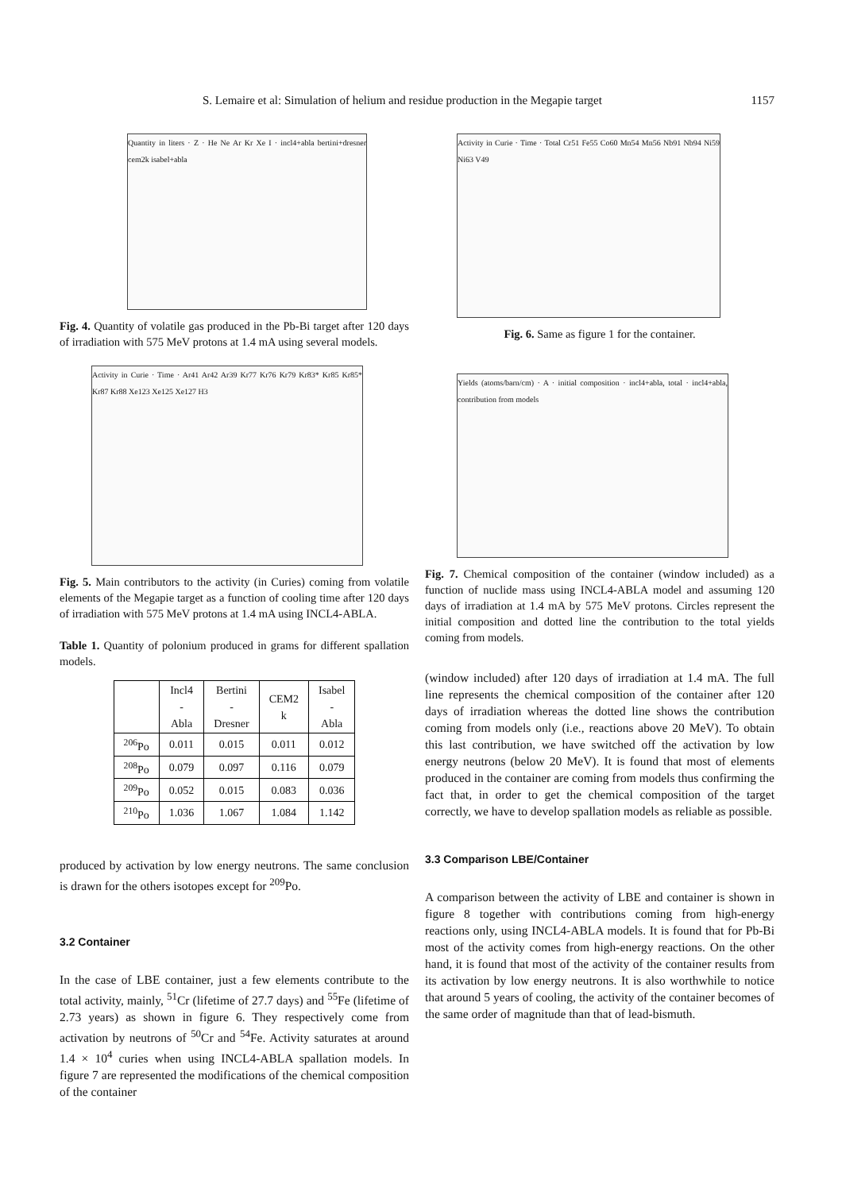S. Lemaire et al: Simulation of helium and residue production in the Megapie target 1157
Quantity in liters · Z · He Ne Ar Kr Xe I · incl4+abla bertini+dresner cem2k isabel+abla
Fig. 4. Quantity of volatile gas produced in the Pb-Bi target after 120 days of irradiation with 575 MeV protons at 1.4 mA using several models.
Activity in Curie · Time · Ar41 Ar42 Ar39 Kr77 Kr76 Kr79 Kr83* Kr85 Kr85* Kr87 Kr88 Xe123 Xe125 Xe127 H3
Fig. 5. Main contributors to the activity (in Curies) coming from volatile elements of the Megapie target as a function of cooling time after 120 days of irradiation with 575 MeV protons at 1.4 mA using INCL4-ABLA.
Table 1. Quantity of polonium produced in grams for different spallation models.
| | Incl4 - Abla | Bertini - Dresner | CEM2 k | Isabel - Abla |
| --- | --- | --- | --- | --- |
| <sup>206</sup>Po | 0.011 | 0.015 | 0.011 | 0.012 |
| <sup>208</sup>Po | 0.079 | 0.097 | 0.116 | 0.079 |
| <sup>209</sup>Po | 0.052 | 0.015 | 0.083 | 0.036 |
| <sup>210</sup>Po | 1.036 | 1.067 | 1.084 | 1.142 |
produced by activation by low energy neutrons. The same conclusion is drawn for the others isotopes except for <sup>209</sup>Po.
3.2 Container
In the case of LBE container, just a few elements contribute to the total activity, mainly, <sup>51</sup>Cr (lifetime of 27.7 days) and <sup>55</sup>Fe (lifetime of 2.73 years) as shown in figure 6. They respectively come from activation by neutrons of <sup>50</sup>Cr and <sup>54</sup>Fe. Activity saturates at around 1.4 × 10<sup>4</sup> curies when using INCL4-ABLA spallation models. In figure 7 are represented the modifications of the chemical composition of the container
Activity in Curie · Time · Total Cr51 Fe55 Co60 Mn54 Mn56 Nb91 Nb94 Ni59 Ni63 V49
Fig. 6. Same as figure 1 for the container.
Yields (atoms/barn/cm) · A · initial composition · incl4+abla, total · incl4+abla, contribution from models
Fig. 7. Chemical composition of the container (window included) as a function of nuclide mass using INCL4-ABLA model and assuming 120 days of irradiation at 1.4 mA by 575 MeV protons. Circles represent the initial composition and dotted line the contribution to the total yields coming from models.
(window included) after 120 days of irradiation at 1.4 mA. The full line represents the chemical composition of the container after 120 days of irradiation whereas the dotted line shows the contribution coming from models only (i.e., reactions above 20 MeV). To obtain this last contribution, we have switched off the activation by low energy neutrons (below 20 MeV). It is found that most of elements produced in the container are coming from models thus confirming the fact that, in order to get the chemical composition of the target correctly, we have to develop spallation models as reliable as possible.
3.3 Comparison LBE/Container
A comparison between the activity of LBE and container is shown in figure 8 together with contributions coming from high-energy reactions only, using INCL4-ABLA models. It is found that for Pb-Bi most of the activity comes from high-energy reactions. On the other hand, it is found that most of the activity of the container results from its activation by low energy neutrons. It is also worthwhile to notice that around 5 years of cooling, the activity of the container becomes of the same order of magnitude than that of lead-bismuth.